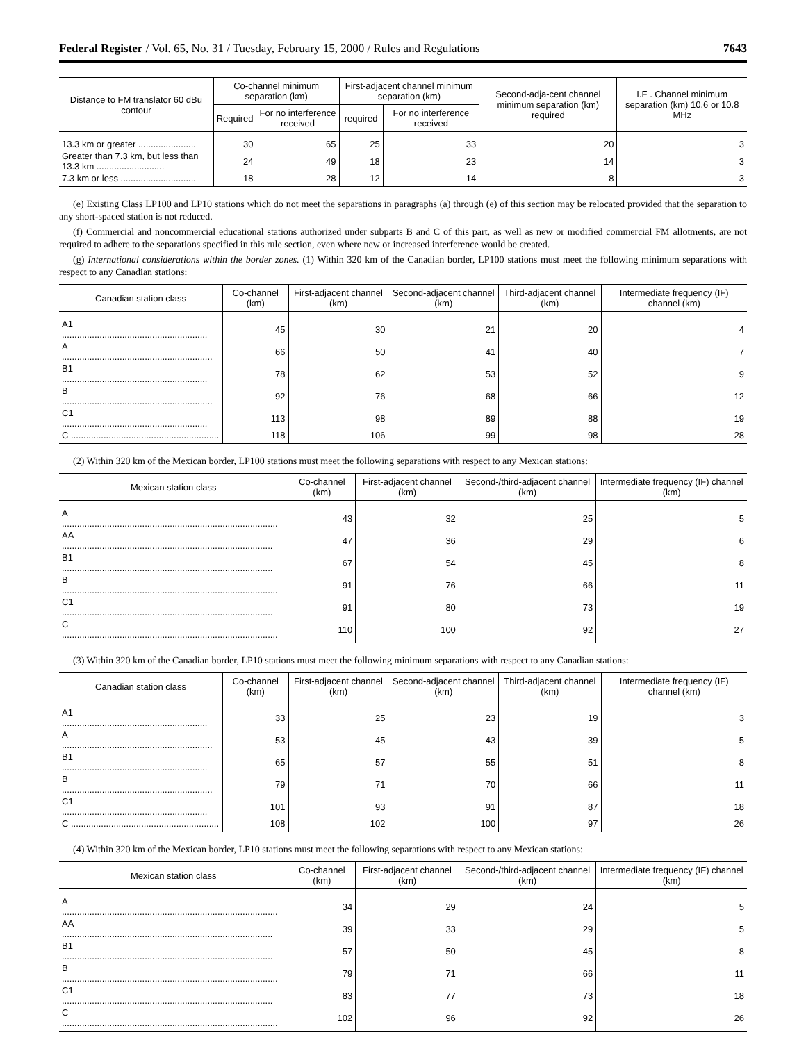Federal Register / Vol. 65, No. 31 / Tuesday, February 15, 2000 / Rules and Regulations 7643
| Distance to FM translator 60 dBu contour | Co-channel minimum separation (km) | | First-adjacent channel minimum separation (km) | | Second-adja-cent channel minimum separation (km) required | I.F . Channel minimum separation (km) 10.6 or 10.8 MHz |
| --- | --- | --- | --- | --- | --- | --- |
| | Required | For no interference received | required | For no interference received | | |
| 13.3 km or greater ....................... | 30 | 65 | 25 | 33 | 20 | 3 |
| Greater than 7.3 km, but less than 13.3 km ........................... | 24 | 49 | 18 | 23 | 14 | 3 |
| 7.3 km or less .............................. | 18 | 28 | 12 | 14 | 8 | 3 |
(e) Existing Class LP100 and LP10 stations which do not meet the separations in paragraphs (a) through (e) of this section may be relocated provided that the separation to any short-spaced station is not reduced.
(f) Commercial and noncommercial educational stations authorized under subparts B and C of this part, as well as new or modified commercial FM allotments, are not required to adhere to the separations specified in this rule section, even where new or increased interference would be created.
(g) International considerations within the border zones. (1) Within 320 km of the Canadian border, LP100 stations must meet the following minimum separations with respect to any Canadian stations:
| Canadian station class | Co-channel (km) | First-adjacent channel (km) | Second-adjacent channel (km) | Third-adjacent channel (km) | Intermediate frequency (IF) channel (km) |
| --- | --- | --- | --- | --- | --- |
| A1 .......................................................... | 45 | 30 | 21 | 20 | 4 |
| A ............................................................ | 66 | 50 | 41 | 40 | 7 |
| B1 .......................................................... | 78 | 62 | 53 | 52 | 9 |
| B ............................................................ | 92 | 76 | 68 | 66 | 12 |
| C1 .......................................................... | 113 | 98 | 89 | 88 | 19 |
| C ........................................................... | 118 | 106 | 99 | 98 | 28 |
(2) Within 320 km of the Mexican border, LP100 stations must meet the following separations with respect to any Mexican stations:
| Mexican station class | Co-channel (km) | First-adjacent channel (km) | Second-/third-adjacent channel (km) | Intermediate frequency (IF) channel (km) |
| --- | --- | --- | --- | --- |
| A ...................................................................................... | 43 | 32 | 25 | 5 |
| AA .................................................................................... | 47 | 36 | 29 | 6 |
| B1 .................................................................................... | 67 | 54 | 45 | 8 |
| B ...................................................................................... | 91 | 76 | 66 | 11 |
| C1 .................................................................................... | 91 | 80 | 73 | 19 |
| C ...................................................................................... | 110 | 100 | 92 | 27 |
(3) Within 320 km of the Canadian border, LP10 stations must meet the following minimum separations with respect to any Canadian stations:
| Canadian station class | Co-channel (km) | First-adjacent channel (km) | Second-adjacent channel (km) | Third-adjacent channel (km) | Intermediate frequency (IF) channel (km) |
| --- | --- | --- | --- | --- | --- |
| A1 .......................................................... | 33 | 25 | 23 | 19 | 3 |
| A ............................................................ | 53 | 45 | 43 | 39 | 5 |
| B1 .......................................................... | 65 | 57 | 55 | 51 | 8 |
| B ............................................................ | 79 | 71 | 70 | 66 | 11 |
| C1 .......................................................... | 101 | 93 | 91 | 87 | 18 |
| C ........................................................... | 108 | 102 | 100 | 97 | 26 |
(4) Within 320 km of the Mexican border, LP10 stations must meet the following separations with respect to any Mexican stations:
| Mexican station class | Co-channel (km) | First-adjacent channel (km) | Second-/third-adjacent channel (km) | Intermediate frequency (IF) channel (km) |
| --- | --- | --- | --- | --- |
| A ...................................................................................... | 34 | 29 | 24 | 5 |
| AA .................................................................................... | 39 | 33 | 29 | 5 |
| B1 .................................................................................... | 57 | 50 | 45 | 8 |
| B ...................................................................................... | 79 | 71 | 66 | 11 |
| C1 .................................................................................... | 83 | 77 | 73 | 18 |
| C ...................................................................................... | 102 | 96 | 92 | 26 |